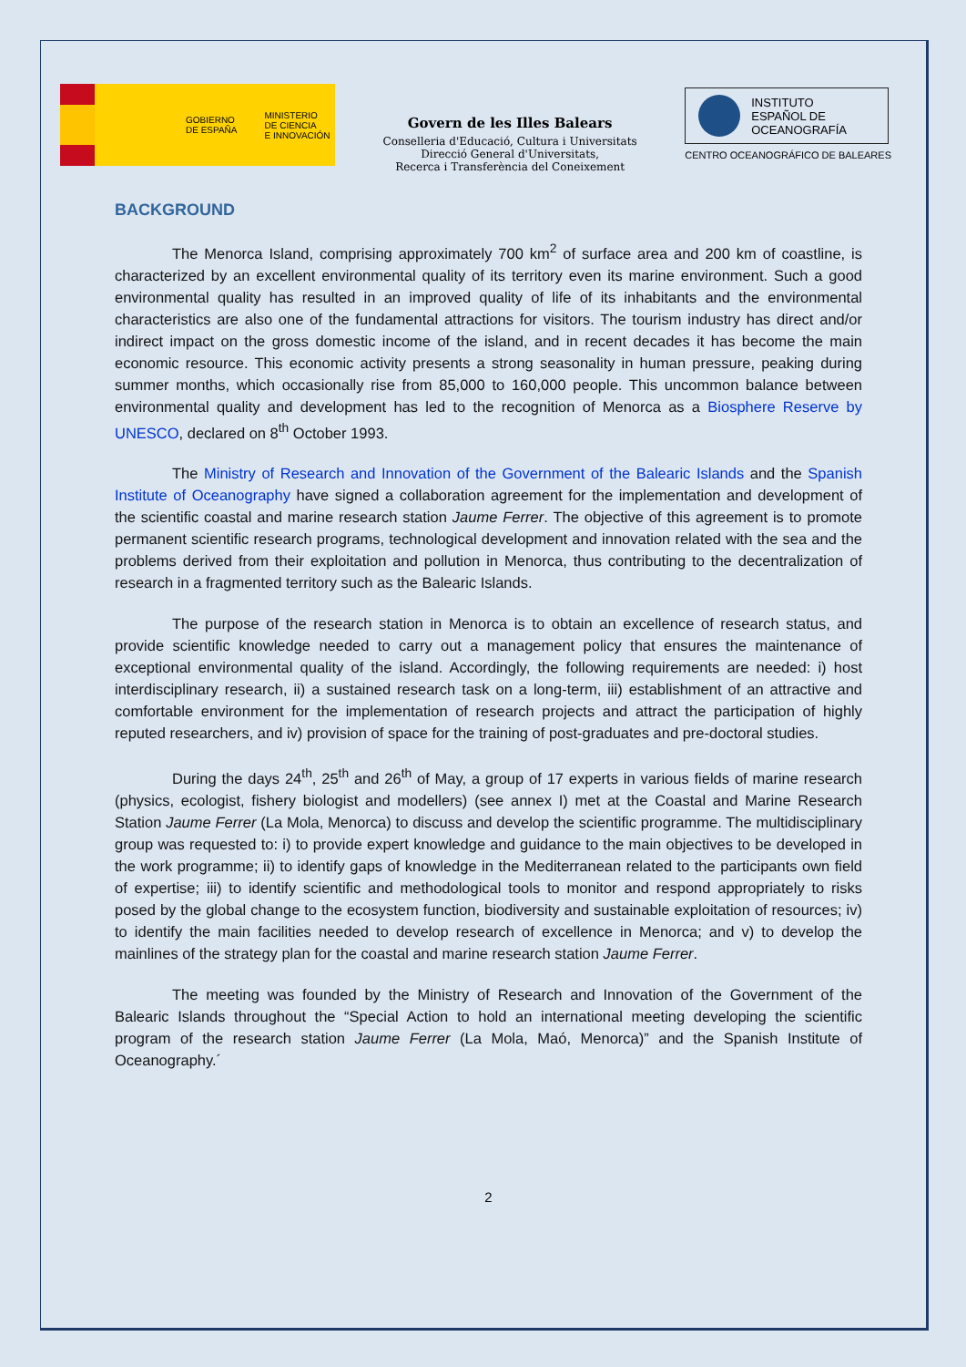GOBIERNO
DE ESPAÑA
MINISTERIO
DE CIENCIA
E INNOVACIÓN
Govern de les Illes Balears
Conselleria d'Educació, Cultura i Universitats
Direcció General d'Universitats,
Recerca i Transferència del Coneixement
INSTITUTO
ESPAÑOL DE
OCEANOGRAFÍA
CENTRO OCEANOGRÁFICO DE BALEARES
BACKGROUND
The Menorca Island, comprising approximately 700 km<sup>2</sup> of surface area and 200 km of coastline, is characterized by an excellent environmental quality of its territory even its marine environment. Such a good environmental quality has resulted in an improved quality of life of its inhabitants and the environmental characteristics are also one of the fundamental attractions for visitors. The tourism industry has direct and/or indirect impact on the gross domestic income of the island, and in recent decades it has become the main economic resource. This economic activity presents a strong seasonality in human pressure, peaking during summer months, which occasionally rise from 85,000 to 160,000 people. This uncommon balance between environmental quality and development has led to the recognition of Menorca as a Biosphere Reserve by UNESCO, declared on 8<sup>th</sup> October 1993.
The Ministry of Research and Innovation of the Government of the Balearic Islands and the Spanish Institute of Oceanography have signed a collaboration agreement for the implementation and development of the scientific coastal and marine research station Jaume Ferrer. The objective of this agreement is to promote permanent scientific research programs, technological development and innovation related with the sea and the problems derived from their exploitation and pollution in Menorca, thus contributing to the decentralization of research in a fragmented territory such as the Balearic Islands.
The purpose of the research station in Menorca is to obtain an excellence of research status, and provide scientific knowledge needed to carry out a management policy that ensures the maintenance of exceptional environmental quality of the island. Accordingly, the following requirements are needed: i) host interdisciplinary research, ii) a sustained research task on a long-term, iii) establishment of an attractive and comfortable environment for the implementation of research projects and attract the participation of highly reputed researchers, and iv) provision of space for the training of post-graduates and pre-doctoral studies.
During the days 24<sup>th</sup>, 25<sup>th</sup> and 26<sup>th</sup> of May, a group of 17 experts in various fields of marine research (physics, ecologist, fishery biologist and modellers) (see annex I) met at the Coastal and Marine Research Station Jaume Ferrer (La Mola, Menorca) to discuss and develop the scientific programme. The multidisciplinary group was requested to: i) to provide expert knowledge and guidance to the main objectives to be developed in the work programme; ii) to identify gaps of knowledge in the Mediterranean related to the participants own field of expertise; iii) to identify scientific and methodological tools to monitor and respond appropriately to risks posed by the global change to the ecosystem function, biodiversity and sustainable exploitation of resources; iv) to identify the main facilities needed to develop research of excellence in Menorca; and v) to develop the mainlines of the strategy plan for the coastal and marine research station Jaume Ferrer.
The meeting was founded by the Ministry of Research and Innovation of the Government of the Balearic Islands throughout the “Special Action to hold an international meeting developing the scientific program of the research station Jaume Ferrer (La Mola, Maó, Menorca)” and the Spanish Institute of Oceanography.´
2